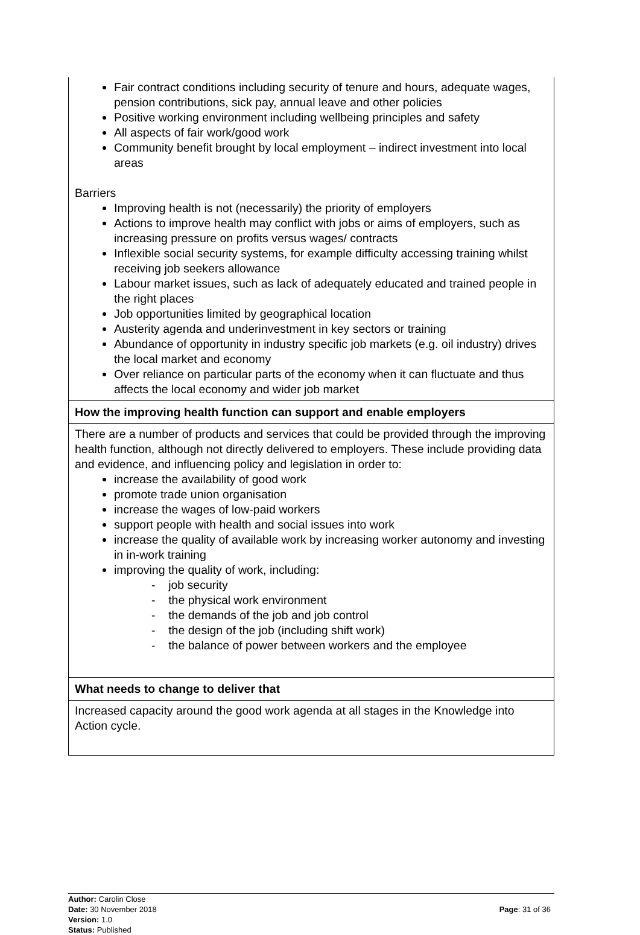| Fair contract conditions including security of tenure and hours, adequate wages, pension contributions, sick pay, annual leave and other policies Positive working environment including wellbeing principles and safety All aspects of fair work/good work Community benefit brought by local employment – indirect investment into local areas Barriers Improving health is not (necessarily) the priority of employers Actions to improve health may conflict with jobs or aims of employers, such as increasing pressure on profits versus wages/ contracts Inflexible social security systems, for example difficulty accessing training whilst receiving job seekers allowance Labour market issues, such as lack of adequately educated and trained people in the right places Job opportunities limited by geographical location Austerity agenda and underinvestment in key sectors or training Abundance of opportunity in industry specific job markets (e.g. oil industry) drives the local market and economy Over reliance on particular parts of the economy when it can fluctuate and thus affects the local economy and wider job market |
| How the improving health function can support and enable employers |
| There are a number of products and services that could be provided through the improving health function, although not directly delivered to employers. These include providing data and evidence, and influencing policy and legislation in order to: increase the availability of good work promote trade union organisation increase the wages of low-paid workers support people with health and social issues into work increase the quality of available work by increasing worker autonomy and investing in in-work training improving the quality of work, including: - job security - the physical work environment - the demands of the job and job control - the design of the job (including shift work) - the balance of power between workers and the employee |
| What needs to change to deliver that |
| Increased capacity around the good work agenda at all stages in the Knowledge into Action cycle. |
Author: Carolin Close
Date: 30 November 2018
Version: 1.0
Status: Published
Page: 31 of 36